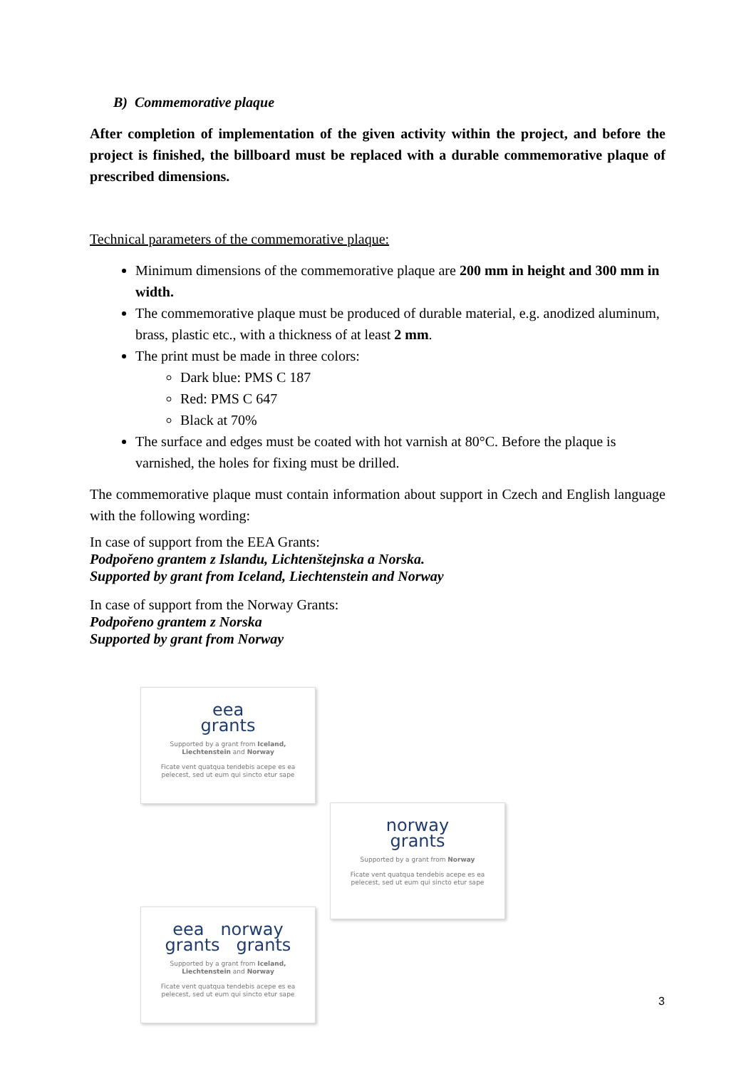B) Commemorative plaque
After completion of implementation of the given activity within the project, and before the project is finished, the billboard must be replaced with a durable commemorative plaque of prescribed dimensions.
Technical parameters of the commemorative plaque:
Minimum dimensions of the commemorative plaque are 200 mm in height and 300 mm in width.
The commemorative plaque must be produced of durable material, e.g. anodized aluminum, brass, plastic etc., with a thickness of at least 2 mm.
The print must be made in three colors:
Dark blue: PMS C 187
Red: PMS C 647
Black at 70%
The surface and edges must be coated with hot varnish at 80°C. Before the plaque is varnished, the holes for fixing must be drilled.
The commemorative plaque must contain information about support in Czech and English language with the following wording:
In case of support from the EEA Grants:
Podpořeno grantem z Islandu, Lichtenštejnska a Norska.
Supported by grant from Iceland, Liechtenstein and Norway
In case of support from the Norway Grants:
Podpořeno grantem z Norska
Supported by grant from Norway
eea
grants
Supported by a grant from Iceland, Liechtenstein and Norway
Ficate vent quatqua tendebis acepe es ea pelecest, sed ut eum qui sincto etur sape
norway
grants
Supported by a grant from Norway
Ficate vent quatqua tendebis acepe es ea pelecest, sed ut eum qui sincto etur sape
eea norway
grants grants
Supported by a grant from Iceland, Liechtenstein and Norway
Ficate vent quatqua tendebis acepe es ea pelecest, sed ut eum qui sincto etur sape
3